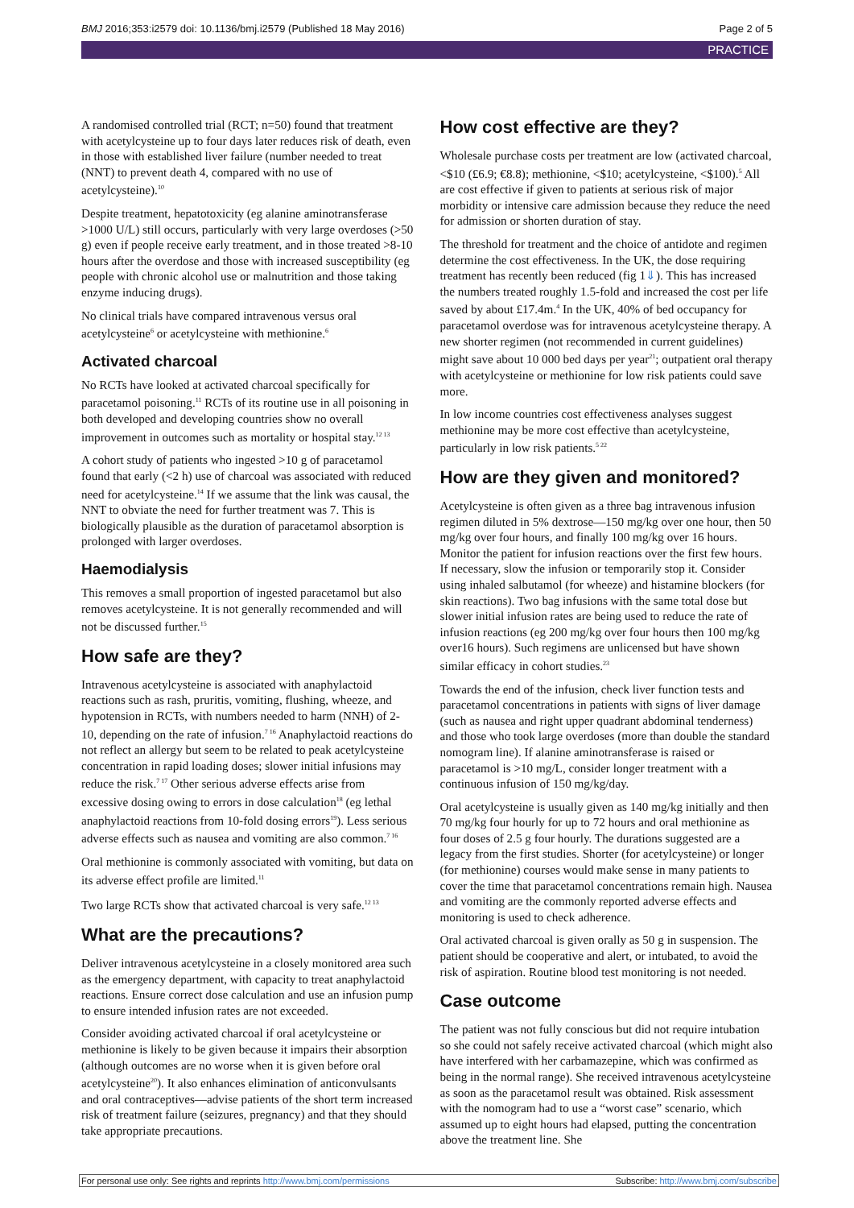BMJ 2016;353:i2579 doi: 10.1136/bmj.i2579 (Published 18 May 2016) Page 2 of 5
PRACTICE
A randomised controlled trial (RCT; n=50) found that treatment with acetylcysteine up to four days later reduces risk of death, even in those with established liver failure (number needed to treat (NNT) to prevent death 4, compared with no use of acetylcysteine).<sup>10</sup>
Despite treatment, hepatotoxicity (eg alanine aminotransferase >1000 U/L) still occurs, particularly with very large overdoses (>50 g) even if people receive early treatment, and in those treated >8-10 hours after the overdose and those with increased susceptibility (eg people with chronic alcohol use or malnutrition and those taking enzyme inducing drugs).
No clinical trials have compared intravenous versus oral acetylcysteine<sup>6</sup> or acetylcysteine with methionine.<sup>6</sup>
Activated charcoal
No RCTs have looked at activated charcoal specifically for paracetamol poisoning.<sup>11</sup> RCTs of its routine use in all poisoning in both developed and developing countries show no overall improvement in outcomes such as mortality or hospital stay.<sup>12 13</sup>
A cohort study of patients who ingested >10 g of paracetamol found that early (<2 h) use of charcoal was associated with reduced need for acetylcysteine.<sup>14</sup> If we assume that the link was causal, the NNT to obviate the need for further treatment was 7. This is biologically plausible as the duration of paracetamol absorption is prolonged with larger overdoses.
Haemodialysis
This removes a small proportion of ingested paracetamol but also removes acetylcysteine. It is not generally recommended and will not be discussed further.<sup>15</sup>
How safe are they?
Intravenous acetylcysteine is associated with anaphylactoid reactions such as rash, pruritis, vomiting, flushing, wheeze, and hypotension in RCTs, with numbers needed to harm (NNH) of 2-10, depending on the rate of infusion.<sup>7 16</sup> Anaphylactoid reactions do not reflect an allergy but seem to be related to peak acetylcysteine concentration in rapid loading doses; slower initial infusions may reduce the risk.<sup>7 17</sup> Other serious adverse effects arise from excessive dosing owing to errors in dose calculation<sup>18</sup> (eg lethal anaphylactoid reactions from 10-fold dosing errors<sup>19</sup>). Less serious adverse effects such as nausea and vomiting are also common.<sup>7 16</sup>
Oral methionine is commonly associated with vomiting, but data on its adverse effect profile are limited.<sup>11</sup>
Two large RCTs show that activated charcoal is very safe.<sup>12 13</sup>
What are the precautions?
Deliver intravenous acetylcysteine in a closely monitored area such as the emergency department, with capacity to treat anaphylactoid reactions. Ensure correct dose calculation and use an infusion pump to ensure intended infusion rates are not exceeded.
Consider avoiding activated charcoal if oral acetylcysteine or methionine is likely to be given because it impairs their absorption (although outcomes are no worse when it is given before oral acetylcysteine<sup>20</sup>). It also enhances elimination of anticonvulsants and oral contraceptives—advise patients of the short term increased risk of treatment failure (seizures, pregnancy) and that they should take appropriate precautions.
How cost effective are they?
Wholesale purchase costs per treatment are low (activated charcoal, <$10 (£6.9; €8.8); methionine, <$10; acetylcysteine, <$100).<sup>5</sup> All are cost effective if given to patients at serious risk of major morbidity or intensive care admission because they reduce the need for admission or shorten duration of stay.
The threshold for treatment and the choice of antidote and regimen determine the cost effectiveness. In the UK, the dose requiring treatment has recently been reduced (fig 1⇓). This has increased the numbers treated roughly 1.5-fold and increased the cost per life saved by about £17.4m.<sup>4</sup> In the UK, 40% of bed occupancy for paracetamol overdose was for intravenous acetylcysteine therapy. A new shorter regimen (not recommended in current guidelines) might save about 10 000 bed days per year<sup>21</sup>; outpatient oral therapy with acetylcysteine or methionine for low risk patients could save more.
In low income countries cost effectiveness analyses suggest methionine may be more cost effective than acetylcysteine, particularly in low risk patients.<sup>5 22</sup>
How are they given and monitored?
Acetylcysteine is often given as a three bag intravenous infusion regimen diluted in 5% dextrose—150 mg/kg over one hour, then 50 mg/kg over four hours, and finally 100 mg/kg over 16 hours. Monitor the patient for infusion reactions over the first few hours. If necessary, slow the infusion or temporarily stop it. Consider using inhaled salbutamol (for wheeze) and histamine blockers (for skin reactions). Two bag infusions with the same total dose but slower initial infusion rates are being used to reduce the rate of infusion reactions (eg 200 mg/kg over four hours then 100 mg/kg over16 hours). Such regimens are unlicensed but have shown similar efficacy in cohort studies.<sup>23</sup>
Towards the end of the infusion, check liver function tests and paracetamol concentrations in patients with signs of liver damage (such as nausea and right upper quadrant abdominal tenderness) and those who took large overdoses (more than double the standard nomogram line). If alanine aminotransferase is raised or paracetamol is >10 mg/L, consider longer treatment with a continuous infusion of 150 mg/kg/day.
Oral acetylcysteine is usually given as 140 mg/kg initially and then 70 mg/kg four hourly for up to 72 hours and oral methionine as four doses of 2.5 g four hourly. The durations suggested are a legacy from the first studies. Shorter (for acetylcysteine) or longer (for methionine) courses would make sense in many patients to cover the time that paracetamol concentrations remain high. Nausea and vomiting are the commonly reported adverse effects and monitoring is used to check adherence.
Oral activated charcoal is given orally as 50 g in suspension. The patient should be cooperative and alert, or intubated, to avoid the risk of aspiration. Routine blood test monitoring is not needed.
Case outcome
The patient was not fully conscious but did not require intubation so she could not safely receive activated charcoal (which might also have interfered with her carbamazepine, which was confirmed as being in the normal range). She received intravenous acetylcysteine as soon as the paracetamol result was obtained. Risk assessment with the nomogram had to use a “worst case” scenario, which assumed up to eight hours had elapsed, putting the concentration above the treatment line. She
For personal use only: See rights and reprints http://www.bmj.com/permissions Subscribe: http://www.bmj.com/subscribe